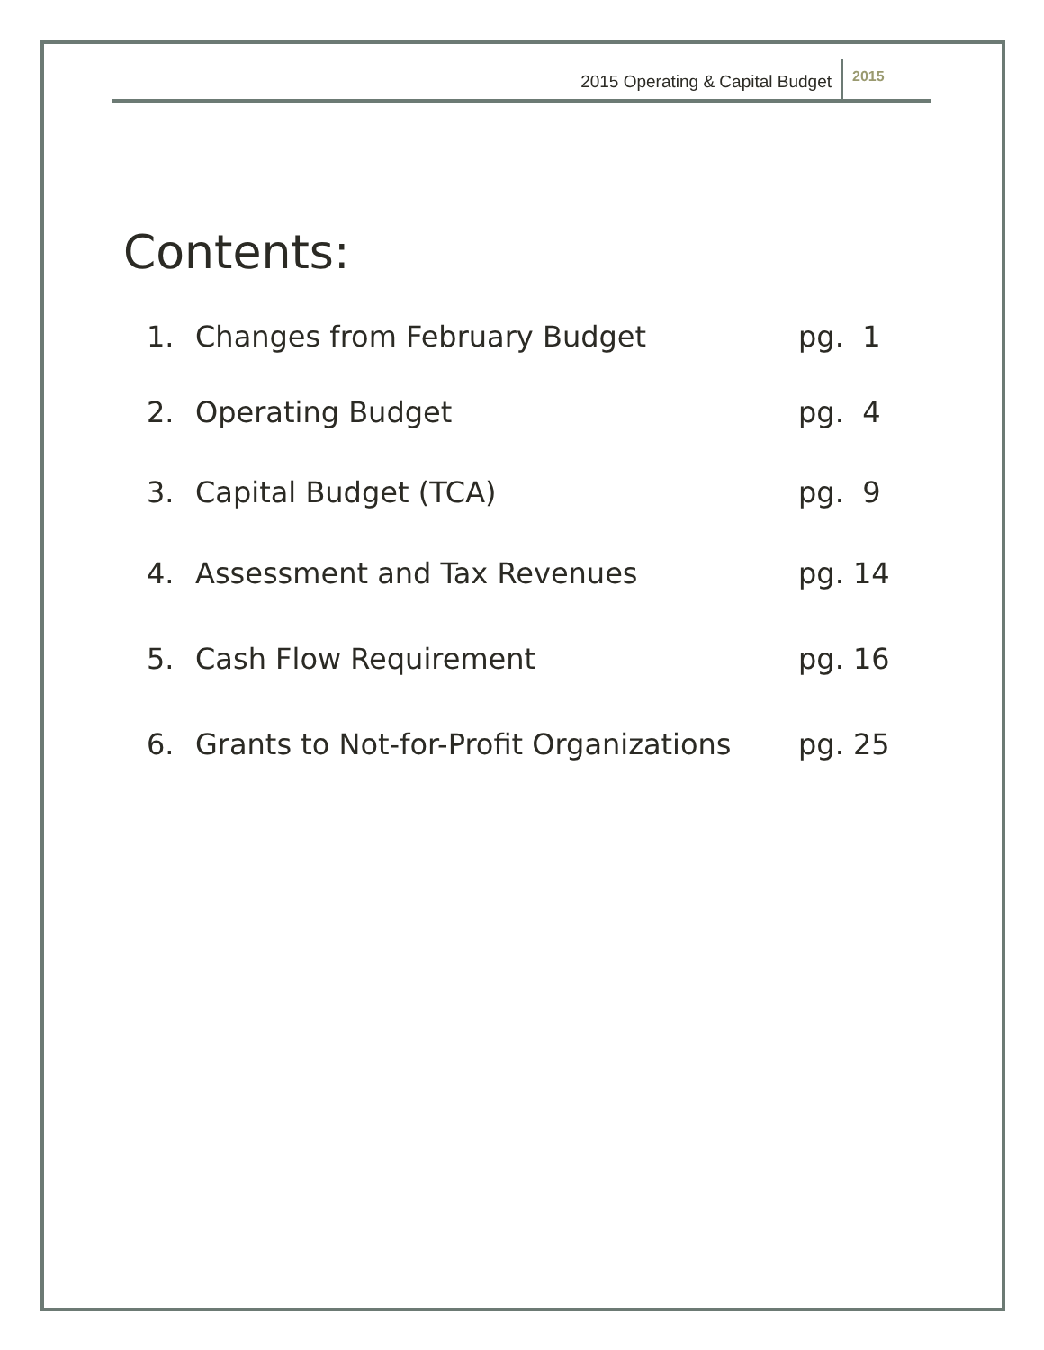2015 Operating & Capital Budget 2015
Contents:
1. Changes from February Budget pg. 1
2. Operating Budget pg. 4
3. Capital Budget (TCA) pg. 9
4. Assessment and Tax Revenues pg. 14
5. Cash Flow Requirement pg. 16
6. Grants to Not-for-Profit Organizations pg. 25